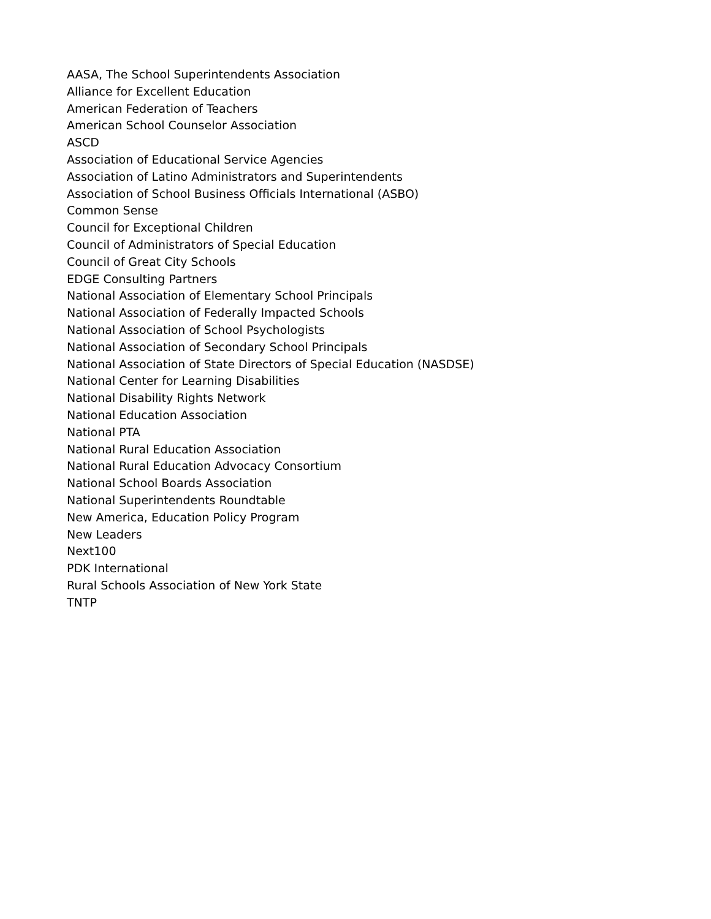AASA, The School Superintendents Association
Alliance for Excellent Education
American Federation of Teachers
American School Counselor Association
ASCD
Association of Educational Service Agencies
Association of Latino Administrators and Superintendents
Association of School Business Officials International (ASBO)
Common Sense
Council for Exceptional Children
Council of Administrators of Special Education
Council of Great City Schools
EDGE Consulting Partners
National Association of Elementary School Principals
National Association of Federally Impacted Schools
National Association of School Psychologists
National Association of Secondary School Principals
National Association of State Directors of Special Education (NASDSE)
National Center for Learning Disabilities
National Disability Rights Network
National Education Association
National PTA
National Rural Education Association
National Rural Education Advocacy Consortium
National School Boards Association
National Superintendents Roundtable
New America, Education Policy Program
New Leaders
Next100
PDK International
Rural Schools Association of New York State
TNTP